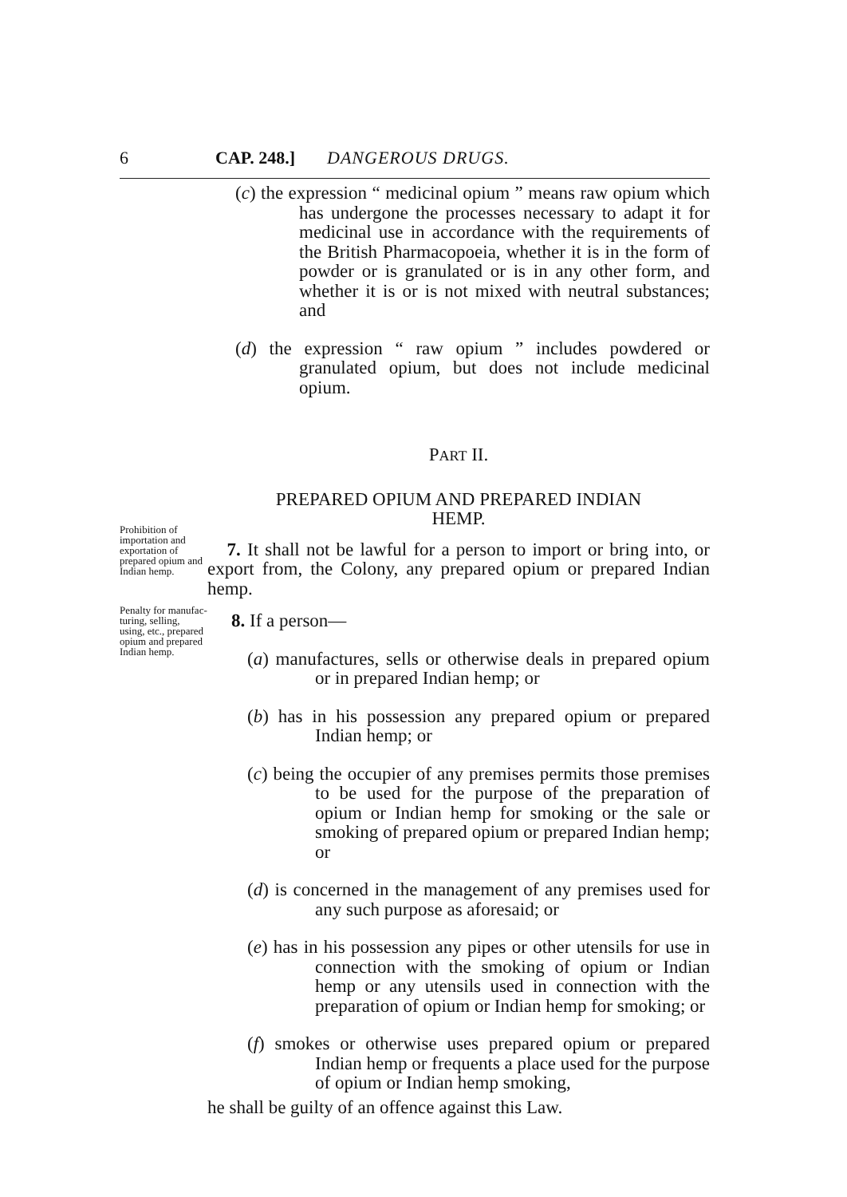6 CAP. 248.] DANGEROUS DRUGS.
(c) the expression “ medicinal opium ” means raw opium which has undergone the processes necessary to adapt it for medicinal use in accordance with the requirements of the British Pharmacopoeia, whether it is in the form of powder or is granulated or is in any other form, and whether it is or is not mixed with neutral substances; and
(d) the expression “ raw opium ” includes powdered or granulated opium, but does not include medicinal opium.
PART II.
PREPARED OPIUM AND PREPARED INDIAN
HEMP.
Prohibition of importa­tion and exportation of prepared opium and Indian hemp.
7. It shall not be lawful for a person to import or bring into, or export from, the Colony, any prepared opium or prepared Indian hemp.
Penalty for manufac­turing, selling, using, etc., prepared opium and prepared Indian hemp.
8. If a person—
(a) manufactures, sells or otherwise deals in prepared opium or in prepared Indian hemp; or
(b) has in his possession any prepared opium or prepared Indian hemp; or
(c) being the occupier of any premises permits those premises to be used for the purpose of the preparation of opium or Indian hemp for smok­ing or the sale or smoking of prepared opium or prepared Indian hemp; or
(d) is concerned in the management of any premises used for any such purpose as aforesaid; or
(e) has in his possession any pipes or other utensils for use in connection with the smoking of opium or Indian hemp or any utensils used in connection with the preparation of opium or Indian hemp for smoking; or
(f) smokes or otherwise uses prepared opium or prepared Indian hemp or frequents a place used for the purpose of opium or Indian hemp smoking,
he shall be guilty of an offence against this Law.